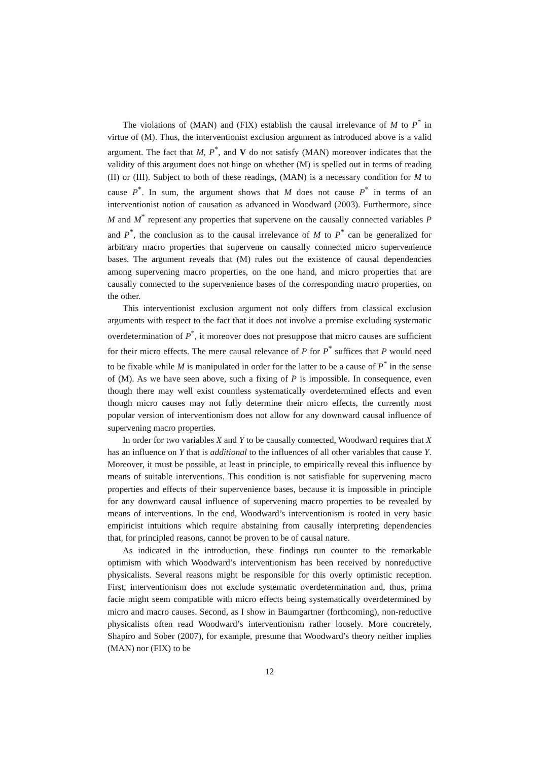The violations of (MAN) and (FIX) establish the causal irrelevance of M to P<sup>*</sup> in virtue of (M). Thus, the interventionist exclusion argument as introduced above is a valid argument. The fact that M, P<sup>*</sup>, and V do not satisfy (MAN) moreover indicates that the validity of this argument does not hinge on whether (M) is spelled out in terms of reading (II) or (III). Subject to both of these readings, (MAN) is a necessary condition for M to cause P<sup>*</sup>. In sum, the argument shows that M does not cause P<sup>*</sup> in terms of an interventionist notion of causation as advanced in Woodward (2003). Furthermore, since M and M<sup>*</sup> represent any properties that supervene on the causally connected variables P and P<sup>*</sup>, the conclusion as to the causal irrelevance of M to P<sup>*</sup> can be generalized for arbitrary macro properties that supervene on causally connected micro supervenience bases. The argument reveals that (M) rules out the existence of causal dependencies among supervening macro properties, on the one hand, and micro properties that are causally connected to the supervenience bases of the corresponding macro properties, on the other.
This interventionist exclusion argument not only differs from classical exclusion arguments with respect to the fact that it does not involve a premise excluding systematic overdetermination of P<sup>*</sup>, it moreover does not presuppose that micro causes are sufficient for their micro effects. The mere causal relevance of P for P<sup>*</sup> suffices that P would need to be fixable while M is manipulated in order for the latter to be a cause of P<sup>*</sup> in the sense of (M). As we have seen above, such a fixing of P is impossible. In consequence, even though there may well exist countless systematically overdetermined effects and even though micro causes may not fully determine their micro effects, the currently most popular version of interventionism does not allow for any downward causal influence of supervening macro properties.
In order for two variables X and Y to be causally connected, Woodward requires that X has an influence on Y that is additional to the influences of all other variables that cause Y. Moreover, it must be possible, at least in principle, to empirically reveal this influence by means of suitable interventions. This condition is not satisfiable for supervening macro properties and effects of their supervenience bases, because it is impossible in principle for any downward causal influence of supervening macro properties to be revealed by means of interventions. In the end, Woodward’s interventionism is rooted in very basic empiricist intuitions which require abstaining from causally interpreting dependencies that, for principled reasons, cannot be proven to be of causal nature.
As indicated in the introduction, these findings run counter to the remarkable optimism with which Woodward’s interventionism has been received by nonreductive physicalists. Several reasons might be responsible for this overly optimistic reception. First, interventionism does not exclude systematic overdetermination and, thus, prima facie might seem compatible with micro effects being systematically overdetermined by micro and macro causes. Second, as I show in Baumgartner (forthcoming), non-reductive physicalists often read Woodward’s interventionism rather loosely. More concretely, Shapiro and Sober (2007), for example, presume that Woodward’s theory neither implies (MAN) nor (FIX) to be
12